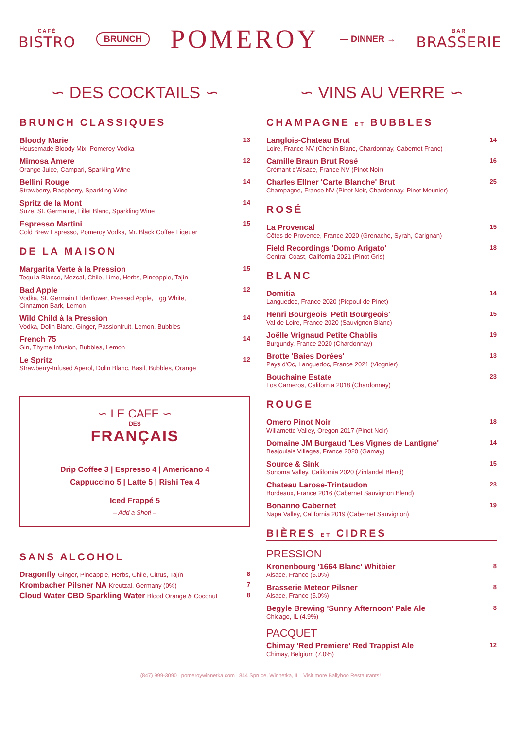CAFÉ
BISTRO
BRUNCH POMEROY — DINNER →
BAR
BRASSERIE
∽ DES COCKTAILS ∽
BRUNCH CLASSIQUES
Bloody Marie
Housemade Bloody Mix, Pomeroy Vodka
13
Mimosa Amere
Orange Juice, Campari, Sparkling Wine
12
Bellini Rouge
Strawberry, Raspberry, Sparkling Wine
14
Spritz de la Mont
Suze, St. Germaine, Lillet Blanc, Sparkling Wine
14
Espresso Martini
Cold Brew Espresso, Pomeroy Vodka, Mr. Black Coffee Liqeuer
15
DE LA MAISON
Margarita Verte à la Pression
Tequila Blanco, Mezcal, Chile, Lime, Herbs, Pineapple, Tajín
15
Bad Apple
Vodka, St. Germain Elderflower, Pressed Apple, Egg White,
Cinnamon Bark, Lemon
12
Wild Child à la Pression
Vodka, Dolin Blanc, Ginger, Passionfruit, Lemon, Bubbles
14
French 75
Gin, Thyme Infusion, Bubbles, Lemon
14
Le Spritz
Strawberry-Infused Aperol, Dolin Blanc, Basil, Bubbles, Orange
12
∽ LE CAFE ∽
DES
FRANÇAIS
Drip Coffee 3 | Espresso 4 | Americano 4
Cappuccino 5 | Latte 5 | Rishi Tea 4
Iced Frappé 5
– Add a Shot! –
SANS ALCOHOL
Dragonfly Ginger, Pineapple, Herbs, Chile, Citrus, Tajín
8
Krombacher Pilsner NA Kreutzal, Germany (0%)
7
Cloud Water CBD Sparkling Water Blood Orange & Coconut
8
∽ VINS AU VERRE ∽
CHAMPAGNE ET BUBBLES
Langlois-Chateau Brut
Loire, France NV (Chenin Blanc, Chardonnay, Cabernet Franc)
14
Camille Braun Brut Rosé
Crémant d'Alsace, France NV (Pinot Noir)
16
Charles Ellner 'Carte Blanche' Brut
Champagne, France NV (Pinot Noir, Chardonnay, Pinot Meunier)
25
ROSÉ
La Provencal
Côtes de Provence, France 2020 (Grenache, Syrah, Carignan)
15
Field Recordings 'Domo Arigato'
Central Coast, California 2021 (Pinot Gris)
18
BLANC
Domitia
Languedoc, France 2020 (Picpoul de Pinet)
14
Henri Bourgeois 'Petit Bourgeois'
Val de Loire, France 2020 (Sauvignon Blanc)
15
Joëlle Vrignaud Petite Chablis
Burgundy, France 2020 (Chardonnay)
19
Brotte 'Baies Dorées'
Pays d'Oc, Languedoc, France 2021 (Viognier)
13
Bouchaine Estate
Los Carneros, California 2018 (Chardonnay)
23
ROUGE
Omero Pinot Noir
Willamette Valley, Oregon 2017 (Pinot Noir)
18
Domaine JM Burgaud 'Les Vignes de Lantigne'
Beajoulais Villages, France 2020 (Gamay)
14
Source & Sink
Sonoma Valley, California 2020 (Zinfandel Blend)
15
Chateau Larose-Trintaudon
Bordeaux, France 2016 (Cabernet Sauvignon Blend)
23
Bonanno Cabernet
Napa Valley, California 2019 (Cabernet Sauvignon)
19
BIÈRES ET CIDRES
PRESSION
Kronenbourg '1664 Blanc' Whitbier
Alsace, France (5.0%)
8
Brasserie Meteor Pilsner
Alsace, France (5.0%)
8
Begyle Brewing 'Sunny Afternoon' Pale Ale
Chicago, IL (4.9%)
8
PACQUET
Chimay 'Red Premiere' Red Trappist Ale
Chimay, Belgium (7.0%)
12
(847) 999-3090 | pomeroywinnetka.com | 844 Spruce, Winnetka, IL | Visit more Ballyhoo Restaurants!